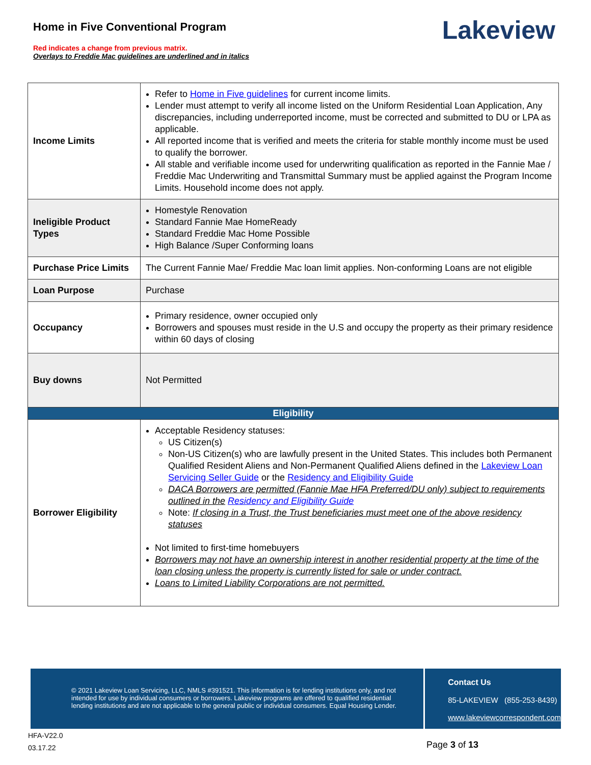Home in Five Conventional Program
Red indicates a change from previous matrix.
Overlays to Freddie Mac guidelines are underlined and in italics
Lakeview
| Income Limits | Refer to Home in Five guidelines for current income limits. Lender must attempt to verify all income listed on the Uniform Residential Loan Application, Any discrepancies, including underreported income, must be corrected and submitted to DU or LPA as applicable. All reported income that is verified and meets the criteria for stable monthly income must be used to qualify the borrower. All stable and verifiable income used for underwriting qualification as reported in the Fannie Mae / Freddie Mac Underwriting and Transmittal Summary must be applied against the Program Income Limits. Household income does not apply. |
| Ineligible Product Types | Homestyle Renovation Standard Fannie Mae HomeReady Standard Freddie Mac Home Possible High Balance /Super Conforming loans |
| Purchase Price Limits | The Current Fannie Mae/ Freddie Mac loan limit applies. Non-conforming Loans are not eligible |
| Loan Purpose | Purchase |
| Occupancy | Primary residence, owner occupied only Borrowers and spouses must reside in the U.S and occupy the property as their primary residence within 60 days of closing |
| Buy downs | Not Permitted |
| Eligibility | |
| Borrower Eligibility | Acceptable Residency statuses: US Citizen(s) Non-US Citizen(s) who are lawfully present in the United States. This includes both Permanent Qualified Resident Aliens and Non-Permanent Qualified Aliens defined in the Lakeview Loan Servicing Seller Guide or the Residency and Eligibility Guide DACA Borrowers are permitted (Fannie Mae HFA Preferred/DU only) subject to requirements outlined in the Residency and Eligibility Guide Note: If closing in a Trust, the Trust beneficiaries must meet one of the above residency statuses Not limited to first-time homebuyers Borrowers may not have an ownership interest in another residential property at the time of the loan closing unless the property is currently listed for sale or under contract. Loans to Limited Liability Corporations are not permitted. |
© 2021 Lakeview Loan Servicing, LLC, NMLS #391521. This information is for lending institutions only, and not intended for use by individual consumers or borrowers. Lakeview programs are offered to qualified residential lending institutions and are not applicable to the general public or individual consumers. Equal Housing Lender.
Contact Us
85-LAKEVIEW (855-253-8439)
www.lakeviewcorrespondent.com
HFA-V22.0
03.17.22
Page 3 of 13